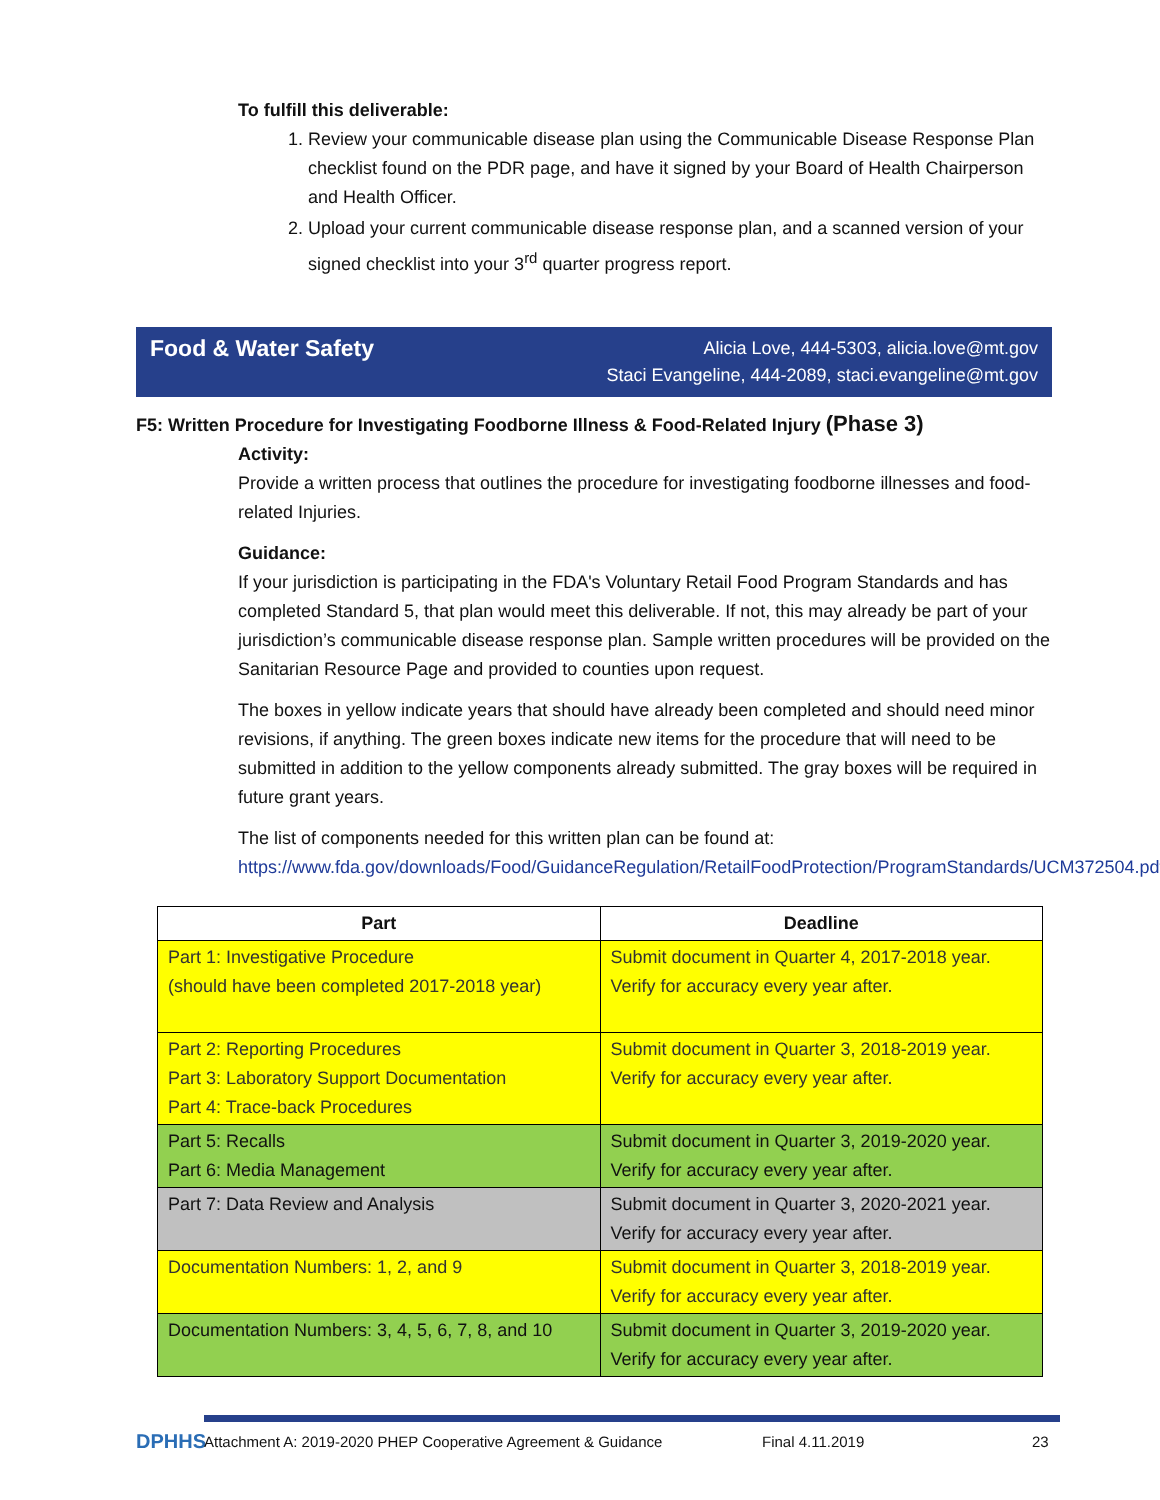To fulfill this deliverable:
1. Review your communicable disease plan using the Communicable Disease Response Plan checklist found on the PDR page, and have it signed by your Board of Health Chairperson and Health Officer.
2. Upload your current communicable disease response plan, and a scanned version of your signed checklist into your 3<sup>rd</sup> quarter progress report.
Food & Water Safety
Alicia Love, 444-5303, alicia.love@mt.gov
Staci Evangeline, 444-2089, staci.evangeline@mt.gov
F5: Written Procedure for Investigating Foodborne Illness & Food-Related Injury (Phase 3)
Activity:
Provide a written process that outlines the procedure for investigating foodborne illnesses and food-related Injuries.
Guidance:
If your jurisdiction is participating in the FDA's Voluntary Retail Food Program Standards and has completed Standard 5, that plan would meet this deliverable. If not, this may already be part of your jurisdiction’s communicable disease response plan. Sample written procedures will be provided on the Sanitarian Resource Page and provided to counties upon request.
The boxes in yellow indicate years that should have already been completed and should need minor revisions, if anything. The green boxes indicate new items for the procedure that will need to be submitted in addition to the yellow components already submitted. The gray boxes will be required in future grant years.
The list of components needed for this written plan can be found at:
https://www.fda.gov/downloads/Food/GuidanceRegulation/RetailFoodProtection/ProgramStandards/UCM372504.pdf
| Part | Deadline |
| --- | --- |
| Part 1: Investigative Procedure (should have been completed 2017-2018 year) | Submit document in Quarter 4, 2017-2018 year. Verify for accuracy every year after. |
| Part 2: Reporting Procedures Part 3: Laboratory Support Documentation Part 4: Trace-back Procedures | Submit document in Quarter 3, 2018-2019 year. Verify for accuracy every year after. |
| Part 5: Recalls Part 6: Media Management | Submit document in Quarter 3, 2019-2020 year. Verify for accuracy every year after. |
| Part 7: Data Review and Analysis | Submit document in Quarter 3, 2020-2021 year. Verify for accuracy every year after. |
| Documentation Numbers: 1, 2, and 9 | Submit document in Quarter 3, 2018-2019 year. Verify for accuracy every year after. |
| Documentation Numbers: 3, 4, 5, 6, 7, 8, and 10 | Submit document in Quarter 3, 2019-2020 year. Verify for accuracy every year after. |
DPHHS
Attachment A: 2019-2020 PHEP Cooperative Agreement & Guidance Final 4.11.2019 23